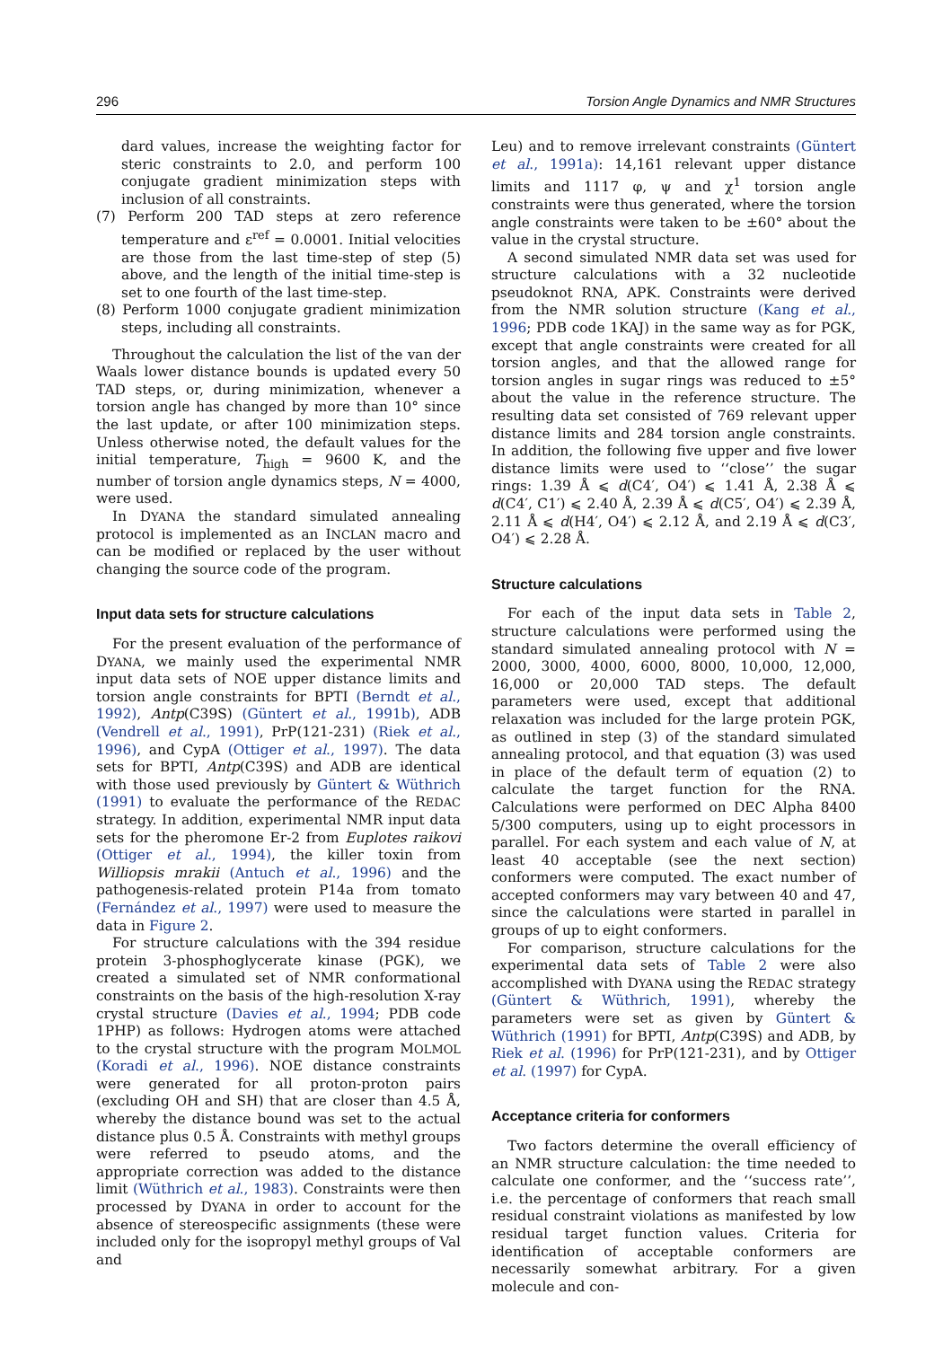296 Torsion Angle Dynamics and NMR Structures
dard values, increase the weighting factor for steric constraints to 2.0, and perform 100 conjugate gradient minimization steps with inclusion of all constraints.
(7) Perform 200 TAD steps at zero reference temperature and ε<sup>ref</sup> = 0.0001. Initial velocities are those from the last time-step of step (5) above, and the length of the initial time-step is set to one fourth of the last time-step.
(8) Perform 1000 conjugate gradient minimization steps, including all constraints.
Throughout the calculation the list of the van der Waals lower distance bounds is updated every 50 TAD steps, or, during minimization, whenever a torsion angle has changed by more than 10° since the last update, or after 100 minimization steps. Unless otherwise noted, the default values for the initial temperature, T<sub>high</sub> = 9600 K, and the number of torsion angle dynamics steps, N = 4000, were used.
In DYANA the standard simulated annealing protocol is implemented as an INCLAN macro and can be modified or replaced by the user without changing the source code of the program.
Input data sets for structure calculations
For the present evaluation of the performance of DYANA, we mainly used the experimental NMR input data sets of NOE upper distance limits and torsion angle constraints for BPTI (Berndt et al., 1992), Antp(C39S) (Güntert et al., 1991b), ADB (Vendrell et al., 1991), PrP(121-231) (Riek et al., 1996), and CypA (Ottiger et al., 1997). The data sets for BPTI, Antp(C39S) and ADB are identical with those used previously by Güntert & Wüthrich (1991) to evaluate the performance of the REDAC strategy. In addition, experimental NMR input data sets for the pheromone Er-2 from Euplotes raikovi (Ottiger et al., 1994), the killer toxin from Williopsis mrakii (Antuch et al., 1996) and the pathogenesis-related protein P14a from tomato (Fernández et al., 1997) were used to measure the data in Figure 2.
For structure calculations with the 394 residue protein 3-phosphoglycerate kinase (PGK), we created a simulated set of NMR conformational constraints on the basis of the high-resolution X-ray crystal structure (Davies et al., 1994; PDB code 1PHP) as follows: Hydrogen atoms were attached to the crystal structure with the program MOLMOL (Koradi et al., 1996). NOE distance constraints were generated for all proton-proton pairs (excluding OH and SH) that are closer than 4.5 Å, whereby the distance bound was set to the actual distance plus 0.5 Å. Constraints with methyl groups were referred to pseudo atoms, and the appropriate correction was added to the distance limit (Wüthrich et al., 1983). Constraints were then processed by DYANA in order to account for the absence of stereospecific assignments (these were included only for the isopropyl methyl groups of Val and
Leu) and to remove irrelevant constraints (Güntert et al., 1991a): 14,161 relevant upper distance limits and 1117 φ, ψ and χ<sup>1</sup> torsion angle constraints were thus generated, where the torsion angle constraints were taken to be ±60° about the value in the crystal structure.
A second simulated NMR data set was used for structure calculations with a 32 nucleotide pseudoknot RNA, APK. Constraints were derived from the NMR solution structure (Kang et al., 1996; PDB code 1KAJ) in the same way as for PGK, except that angle constraints were created for all torsion angles, and that the allowed range for torsion angles in sugar rings was reduced to ±5° about the value in the reference structure. The resulting data set consisted of 769 relevant upper distance limits and 284 torsion angle constraints. In addition, the following five upper and five lower distance limits were used to ‘‘close’’ the sugar rings: 1.39 Å ⩽ d(C4′, O4′) ⩽ 1.41 Å, 2.38 Å ⩽ d(C4′, C1′) ⩽ 2.40 Å, 2.39 Å ⩽ d(C5′, O4′) ⩽ 2.39 Å, 2.11 Å ⩽ d(H4′, O4′) ⩽ 2.12 Å, and 2.19 Å ⩽ d(C3′, O4′) ⩽ 2.28 Å.
Structure calculations
For each of the input data sets in Table 2, structure calculations were performed using the standard simulated annealing protocol with N = 2000, 3000, 4000, 6000, 8000, 10,000, 12,000, 16,000 or 20,000 TAD steps. The default parameters were used, except that additional relaxation was included for the large protein PGK, as outlined in step (3) of the standard simulated annealing protocol, and that equation (3) was used in place of the default term of equation (2) to calculate the target function for the RNA. Calculations were performed on DEC Alpha 8400 5/300 computers, using up to eight processors in parallel. For each system and each value of N, at least 40 acceptable (see the next section) conformers were computed. The exact number of accepted conformers may vary between 40 and 47, since the calculations were started in parallel in groups of up to eight conformers.
For comparison, structure calculations for the experimental data sets of Table 2 were also accomplished with DYANA using the REDAC strategy (Güntert & Wüthrich, 1991), whereby the parameters were set as given by Güntert & Wüthrich (1991) for BPTI, Antp(C39S) and ADB, by Riek et al. (1996) for PrP(121-231), and by Ottiger et al. (1997) for CypA.
Acceptance criteria for conformers
Two factors determine the overall efficiency of an NMR structure calculation: the time needed to calculate one conformer, and the ‘‘success rate’’, i.e. the percentage of conformers that reach small residual constraint violations as manifested by low residual target function values. Criteria for identification of acceptable conformers are necessarily somewhat arbitrary. For a given molecule and con-